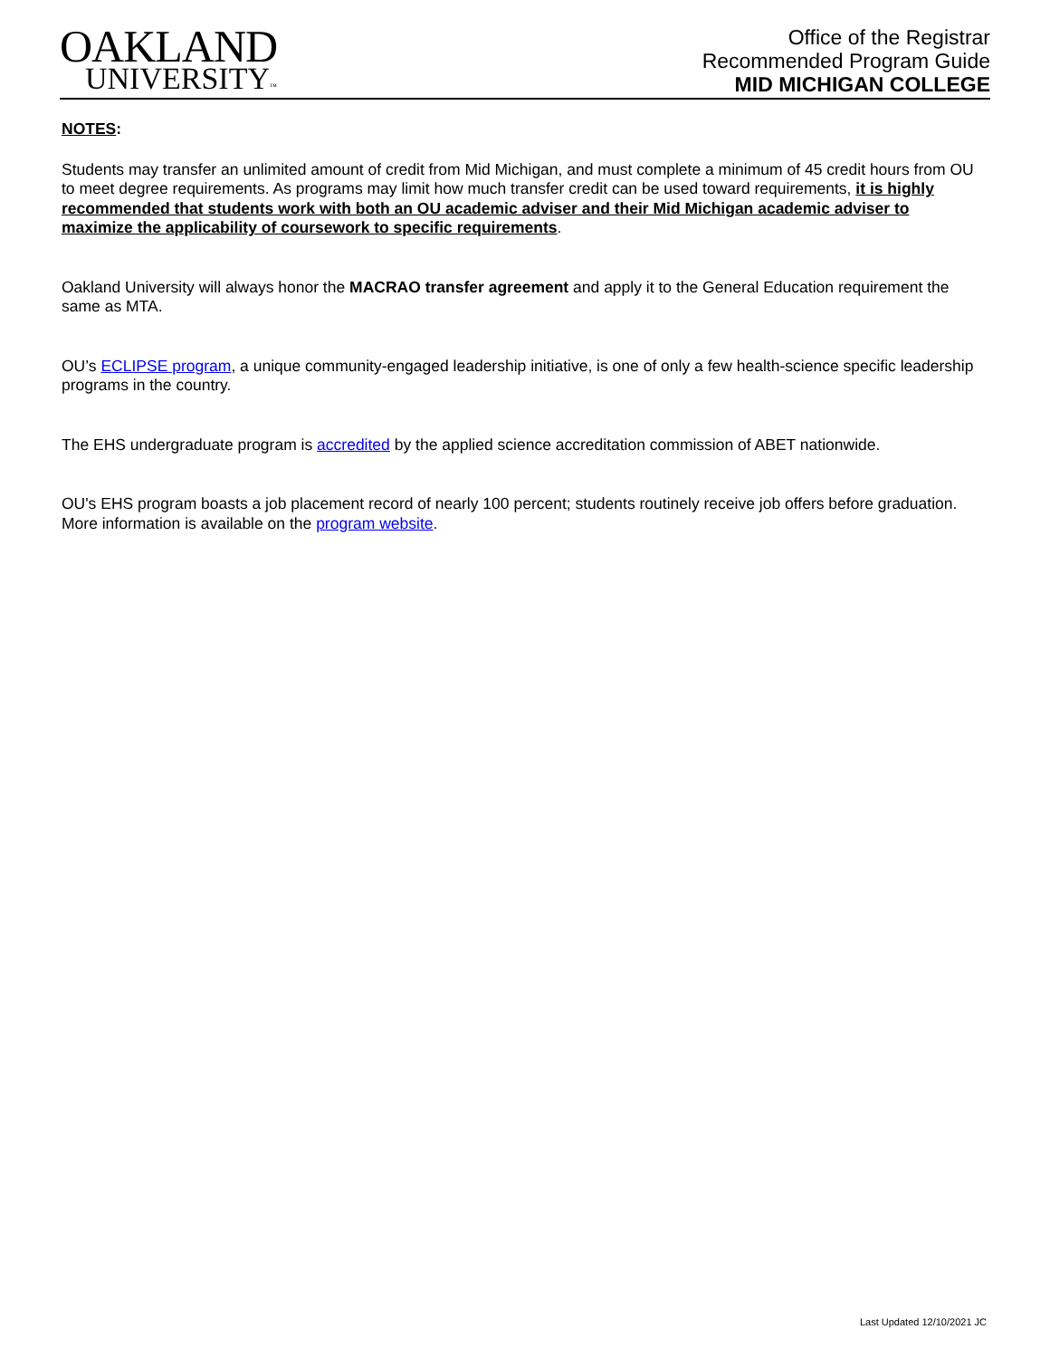OAKLAND
UNIVERSITY™
Office of the Registrar
Recommended Program Guide
MID MICHIGAN COLLEGE
NOTES:
Students may transfer an unlimited amount of credit from Mid Michigan, and must complete a minimum of 45 credit hours from OU to meet degree requirements. As programs may limit how much transfer credit can be used toward requirements, it is highly recommended that students work with both an OU academic adviser and their Mid Michigan academic adviser to maximize the applicability of coursework to specific requirements.
Oakland University will always honor the MACRAO transfer agreement and apply it to the General Education requirement the same as MTA.
OU’s ECLIPSE program, a unique community-engaged leadership initiative, is one of only a few health-science specific leadership programs in the country.
The EHS undergraduate program is accredited by the applied science accreditation commission of ABET nationwide.
OU's EHS program boasts a job placement record of nearly 100 percent; students routinely receive job offers before graduation. More information is available on the program website.
Last Updated 12/10/2021 JC